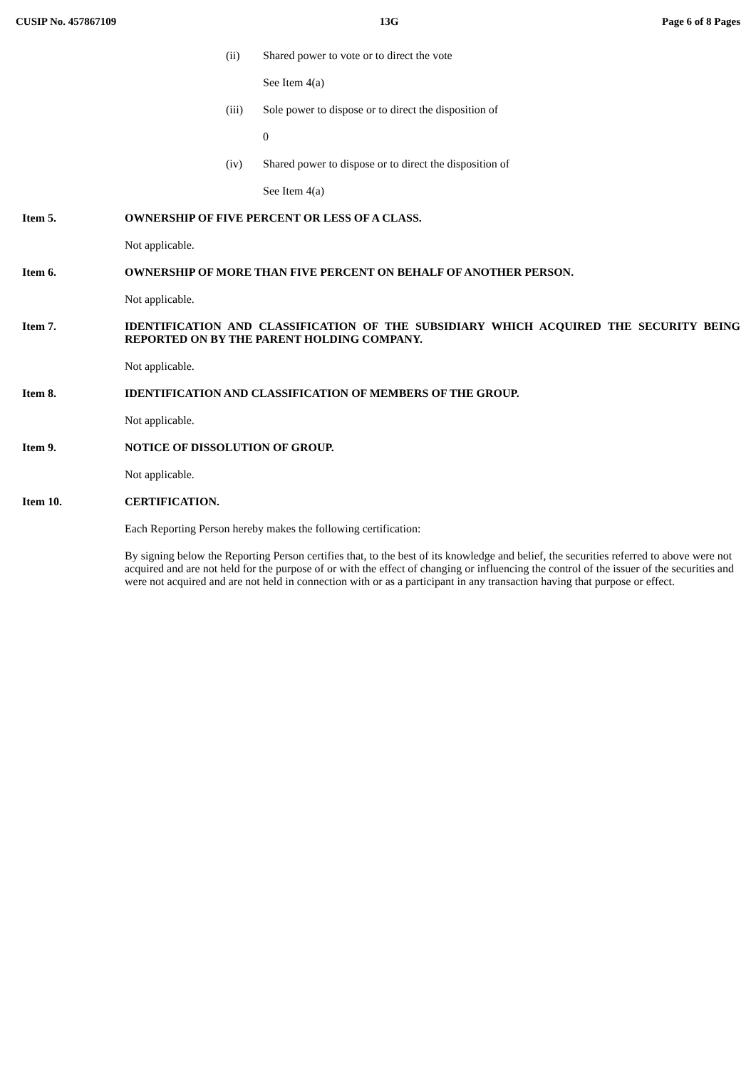CUSIP No. 457867109 13G Page 6 of 8 Pages
(ii) Shared power to vote or to direct the vote
See Item 4(a)
(iii) Sole power to dispose or to direct the disposition of
0
(iv) Shared power to dispose or to direct the disposition of
See Item 4(a)
Item 5. OWNERSHIP OF FIVE PERCENT OR LESS OF A CLASS.
Not applicable.
Item 6. OWNERSHIP OF MORE THAN FIVE PERCENT ON BEHALF OF ANOTHER PERSON.
Not applicable.
Item 7. IDENTIFICATION AND CLASSIFICATION OF THE SUBSIDIARY WHICH ACQUIRED THE SECURITY BEING REPORTED ON BY THE PARENT HOLDING COMPANY.
Not applicable.
Item 8. IDENTIFICATION AND CLASSIFICATION OF MEMBERS OF THE GROUP.
Not applicable.
Item 9. NOTICE OF DISSOLUTION OF GROUP.
Not applicable.
Item 10. CERTIFICATION.
Each Reporting Person hereby makes the following certification:
By signing below the Reporting Person certifies that, to the best of its knowledge and belief, the securities referred to above were not acquired and are not held for the purpose of or with the effect of changing or influencing the control of the issuer of the securities and were not acquired and are not held in connection with or as a participant in any transaction having that purpose or effect.